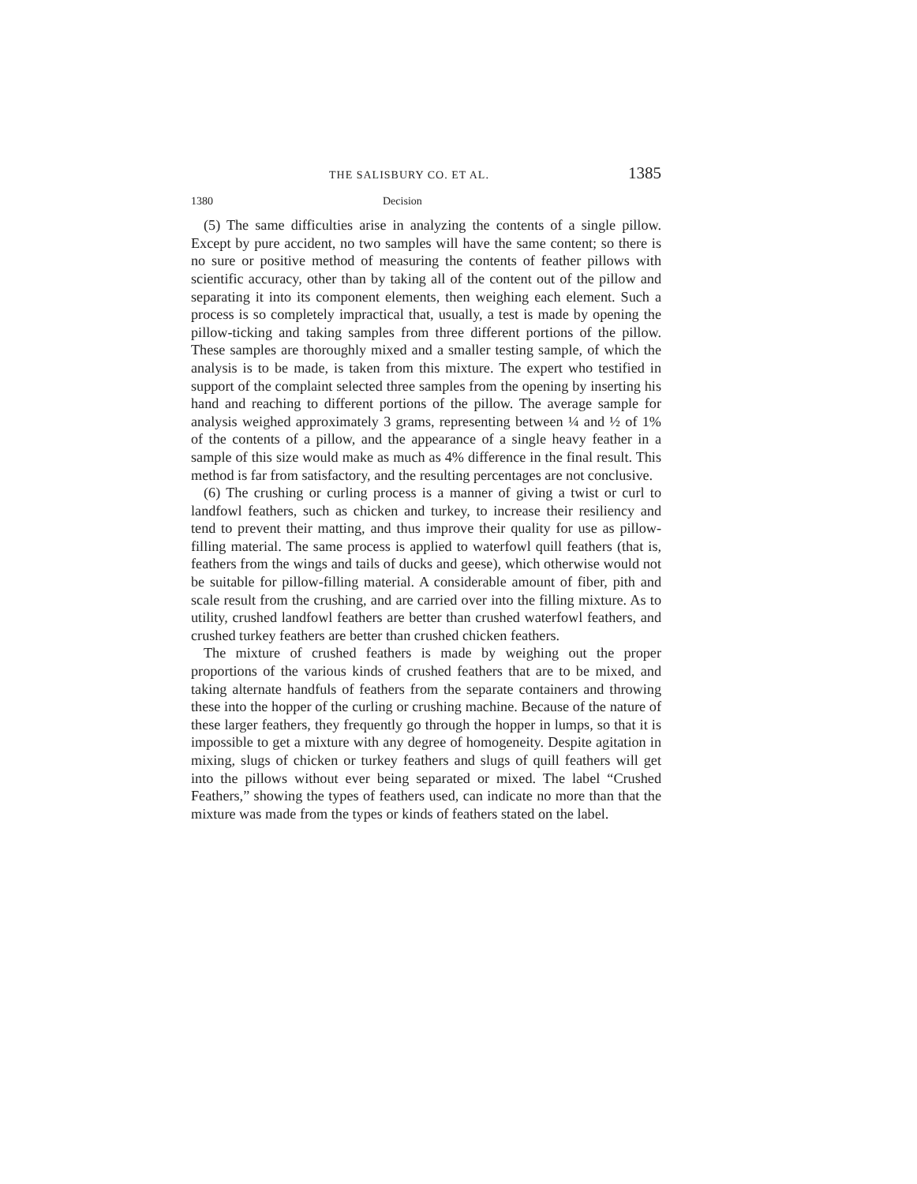THE SALISBURY CO. ET AL. 1385
1380 Decision
(5) The same difficulties arise in analyzing the contents of a single pillow. Except by pure accident, no two samples will have the same content; so there is no sure or positive method of measuring the contents of feather pillows with scientific accuracy, other than by taking all of the content out of the pillow and separating it into its component elements, then weighing each element. Such a process is so completely impractical that, usually, a test is made by opening the pillow-ticking and taking samples from three different portions of the pillow. These samples are thoroughly mixed and a smaller testing sample, of which the analysis is to be made, is taken from this mixture. The expert who testified in support of the complaint selected three samples from the opening by inserting his hand and reaching to different portions of the pillow. The average sample for analysis weighed approximately 3 grams, representing between ¼ and ½ of 1% of the contents of a pillow, and the appearance of a single heavy feather in a sample of this size would make as much as 4% difference in the final result. This method is far from satisfactory, and the resulting percentages are not conclusive.
(6) The crushing or curling process is a manner of giving a twist or curl to landfowl feathers, such as chicken and turkey, to increase their resiliency and tend to prevent their matting, and thus improve their quality for use as pillow-filling material. The same process is applied to waterfowl quill feathers (that is, feathers from the wings and tails of ducks and geese), which otherwise would not be suitable for pillow-filling material. A considerable amount of fiber, pith and scale result from the crushing, and are carried over into the filling mixture. As to utility, crushed landfowl feathers are better than crushed waterfowl feathers, and crushed turkey feathers are better than crushed chicken feathers.
The mixture of crushed feathers is made by weighing out the proper proportions of the various kinds of crushed feathers that are to be mixed, and taking alternate handfuls of feathers from the separate containers and throwing these into the hopper of the curling or crushing machine. Because of the nature of these larger feathers, they frequently go through the hopper in lumps, so that it is impossible to get a mixture with any degree of homogeneity. Despite agitation in mixing, slugs of chicken or turkey feathers and slugs of quill feathers will get into the pillows without ever being separated or mixed. The label “Crushed Feathers,” showing the types of feathers used, can indicate no more than that the mixture was made from the types or kinds of feathers stated on the label.